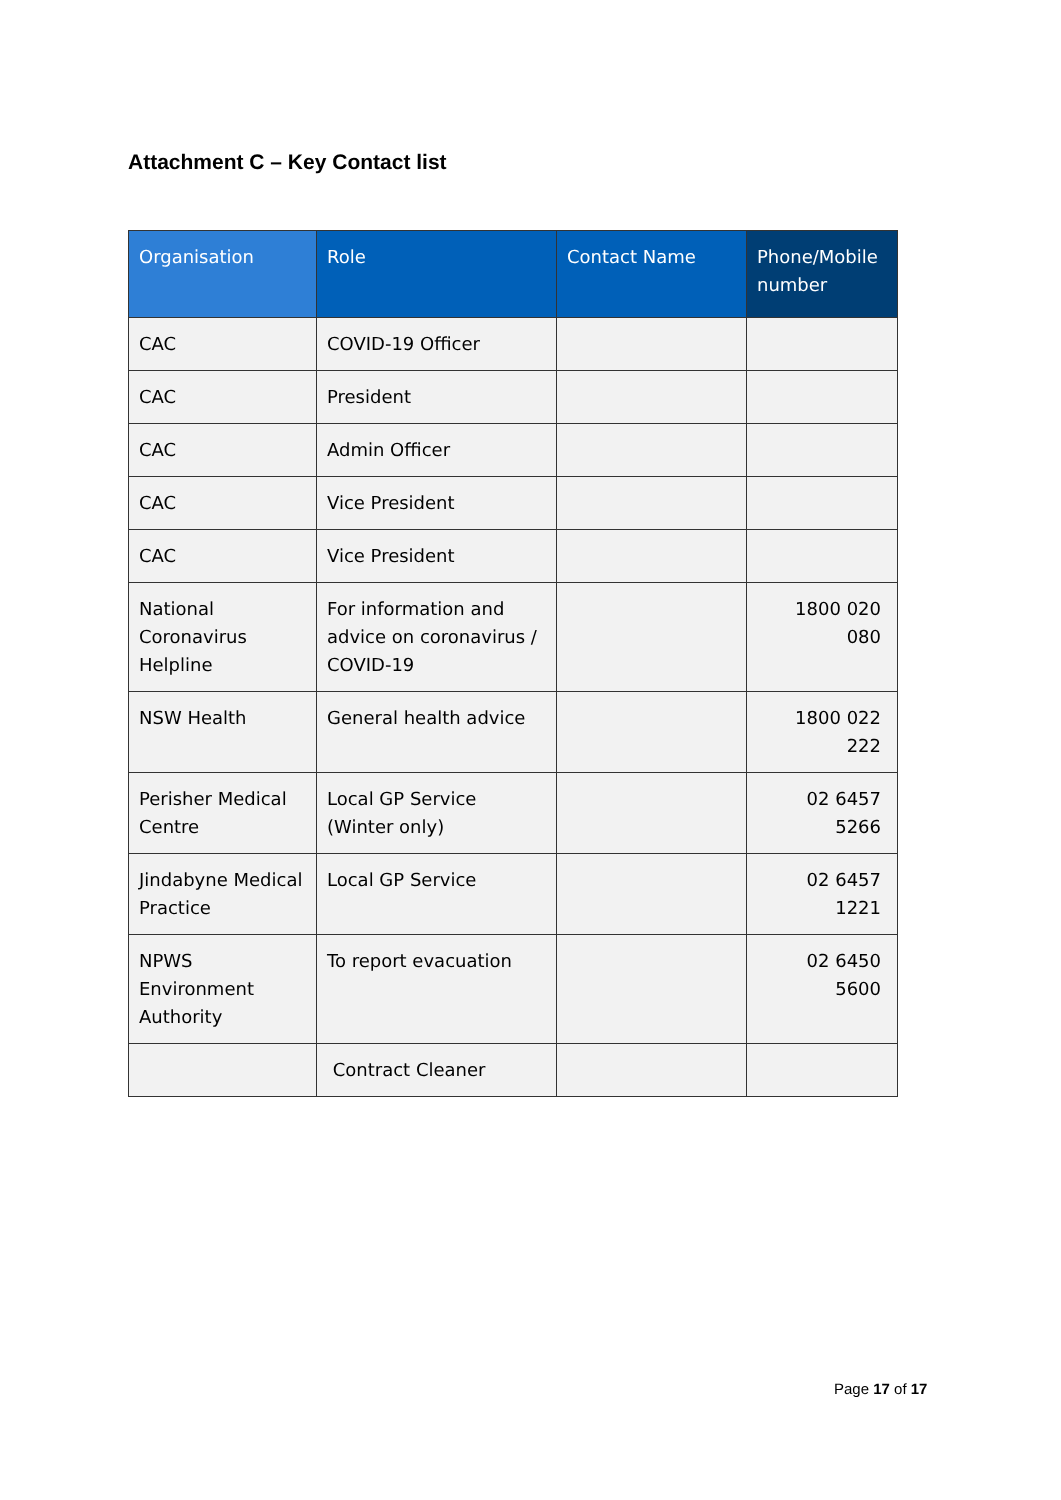Attachment C – Key Contact list
| Organisation | Role | Contact Name | Phone/Mobile number |
| --- | --- | --- | --- |
| CAC | COVID-19 Officer | | |
| CAC | President | | |
| CAC | Admin Officer | | |
| CAC | Vice President | | |
| CAC | Vice President | | |
| National Coronavirus Helpline | For information and advice on coronavirus / COVID-19 | | 1800 020 080 |
| NSW Health | General health advice | | 1800 022 222 |
| Perisher Medical Centre | Local GP Service (Winter only) | | 02 6457 5266 |
| Jindabyne Medical Practice | Local GP Service | | 02 6457 1221 |
| NPWS Environment Authority | To report evacuation | | 02 6450 5600 |
| | Contract Cleaner | | |
Page 17 of 17